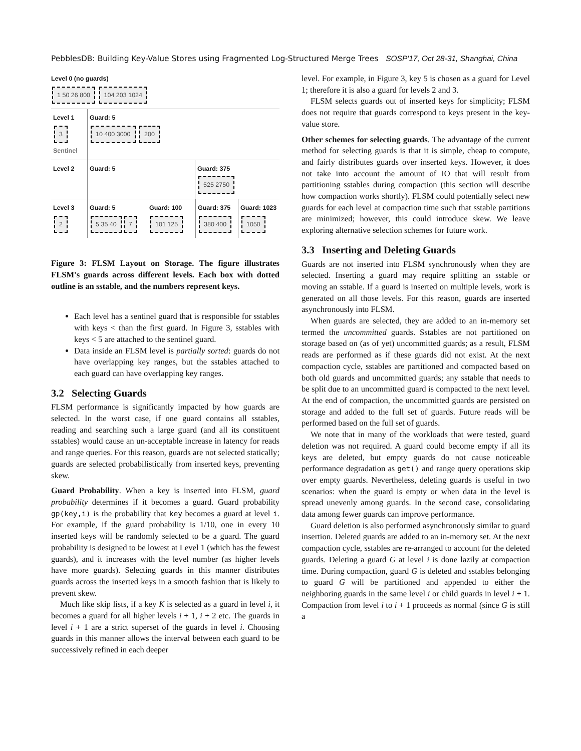PebblesDB: Building Key-Value Stores using Fragmented Log-Structured Merge Trees SOSP'17, Oct 28-31, Shanghai, China
Level 0 (no guards)
1 50 26 800 104 203 1024
Level 1
3
Sentinel
Guard: 5
10 400 3000 200
Level 2 Guard: 5 Guard: 375
525 2750
Level 3
2
Guard: 5
5 35 40 7
Guard: 100
101 125
Guard: 375
380 400
Guard: 1023
1050
Figure 3: FLSM Layout on Storage. The figure illustrates FLSM's guards across different levels. Each box with dotted outline is an sstable, and the numbers represent keys.
Each level has a sentinel guard that is responsible for sstables with keys < than the first guard. In Figure 3, sstables with keys < 5 are attached to the sentinel guard.
Data inside an FLSM level is partially sorted: guards do not have overlapping key ranges, but the sstables attached to each guard can have overlapping key ranges.
3.2 Selecting Guards
FLSM performance is significantly impacted by how guards are selected. In the worst case, if one guard contains all sstables, reading and searching such a large guard (and all its constituent sstables) would cause an un-acceptable increase in latency for reads and range queries. For this reason, guards are not selected statically; guards are selected probabilistically from inserted keys, preventing skew.
Guard Probability. When a key is inserted into FLSM, guard probability determines if it becomes a guard. Guard probability gp(key,i) is the probability that key becomes a guard at level i. For example, if the guard probability is 1/10, one in every 10 inserted keys will be randomly selected to be a guard. The guard probability is designed to be lowest at Level 1 (which has the fewest guards), and it increases with the level number (as higher levels have more guards). Selecting guards in this manner distributes guards across the inserted keys in a smooth fashion that is likely to prevent skew.
Much like skip lists, if a key K is selected as a guard in level i, it becomes a guard for all higher levels i + 1, i + 2 etc. The guards in level i + 1 are a strict superset of the guards in level i. Choosing guards in this manner allows the interval between each guard to be successively refined in each deeper
level. For example, in Figure 3, key 5 is chosen as a guard for Level 1; therefore it is also a guard for levels 2 and 3.
FLSM selects guards out of inserted keys for simplicity; FLSM does not require that guards correspond to keys present in the key-value store.
Other schemes for selecting guards. The advantage of the current method for selecting guards is that it is simple, cheap to compute, and fairly distributes guards over inserted keys. However, it does not take into account the amount of IO that will result from partitioning sstables during compaction (this section will describe how compaction works shortly). FLSM could potentially select new guards for each level at compaction time such that sstable partitions are minimized; however, this could introduce skew. We leave exploring alternative selection schemes for future work.
3.3 Inserting and Deleting Guards
Guards are not inserted into FLSM synchronously when they are selected. Inserting a guard may require splitting an sstable or moving an sstable. If a guard is inserted on multiple levels, work is generated on all those levels. For this reason, guards are inserted asynchronously into FLSM.
When guards are selected, they are added to an in-memory set termed the uncommitted guards. Sstables are not partitioned on storage based on (as of yet) uncommitted guards; as a result, FLSM reads are performed as if these guards did not exist. At the next compaction cycle, sstables are partitioned and compacted based on both old guards and uncommitted guards; any sstable that needs to be split due to an uncommitted guard is compacted to the next level. At the end of compaction, the uncommitted guards are persisted on storage and added to the full set of guards. Future reads will be performed based on the full set of guards.
We note that in many of the workloads that were tested, guard deletion was not required. A guard could become empty if all its keys are deleted, but empty guards do not cause noticeable performance degradation as get() and range query operations skip over empty guards. Nevertheless, deleting guards is useful in two scenarios: when the guard is empty or when data in the level is spread unevenly among guards. In the second case, consolidating data among fewer guards can improve performance.
Guard deletion is also performed asynchronously similar to guard insertion. Deleted guards are added to an in-memory set. At the next compaction cycle, sstables are re-arranged to account for the deleted guards. Deleting a guard G at level i is done lazily at compaction time. During compaction, guard G is deleted and sstables belonging to guard G will be partitioned and appended to either the neighboring guards in the same level i or child guards in level i + 1. Compaction from level i to i + 1 proceeds as normal (since G is still a